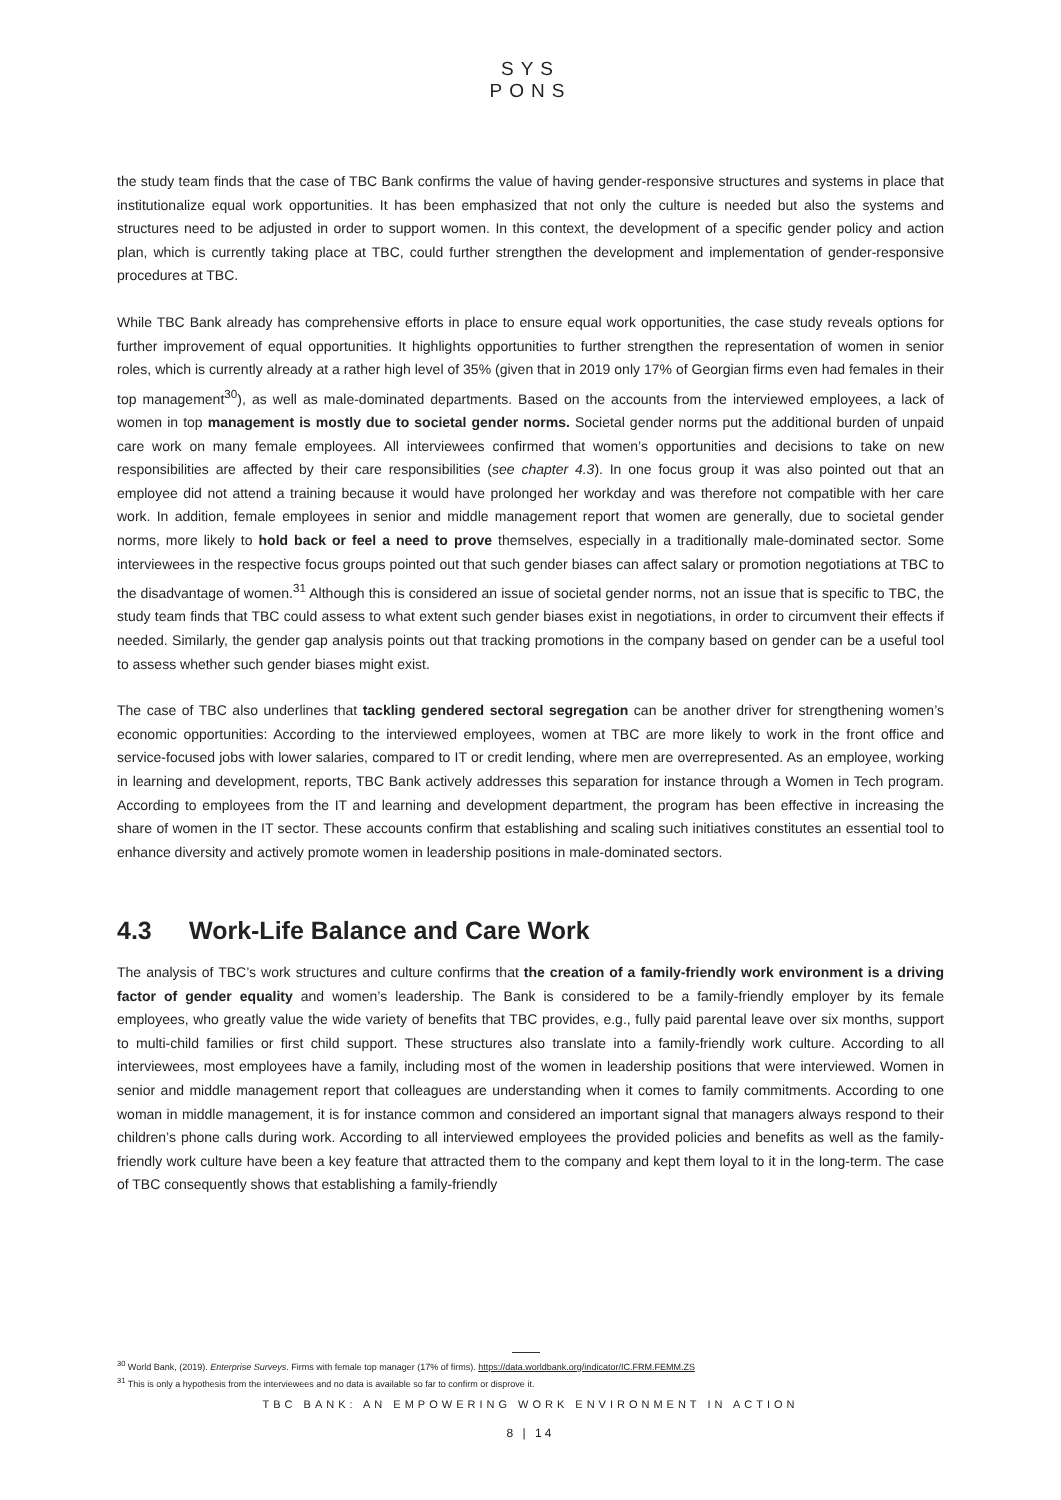SYS
PONS
the study team finds that the case of TBC Bank confirms the value of having gender-responsive structures and systems in place that institutionalize equal work opportunities. It has been emphasized that not only the culture is needed but also the systems and structures need to be adjusted in order to support women. In this context, the development of a specific gender policy and action plan, which is currently taking place at TBC, could further strengthen the development and implementation of gender-responsive procedures at TBC.
While TBC Bank already has comprehensive efforts in place to ensure equal work opportunities, the case study reveals options for further improvement of equal opportunities. It highlights opportunities to further strengthen the representation of women in senior roles, which is currently already at a rather high level of 35% (given that in 2019 only 17% of Georgian firms even had females in their top management<sup>30</sup>), as well as male-dominated departments. Based on the accounts from the interviewed employees, a lack of women in top management is mostly due to societal gender norms. Societal gender norms put the additional burden of unpaid care work on many female employees. All interviewees confirmed that women’s opportunities and decisions to take on new responsibilities are affected by their care responsibilities (see chapter 4.3). In one focus group it was also pointed out that an employee did not attend a training because it would have prolonged her workday and was therefore not compatible with her care work. In addition, female employees in senior and middle management report that women are generally, due to societal gender norms, more likely to hold back or feel a need to prove themselves, especially in a traditionally male-dominated sector. Some interviewees in the respective focus groups pointed out that such gender biases can affect salary or promotion negotiations at TBC to the disadvantage of women.<sup>31</sup> Although this is considered an issue of societal gender norms, not an issue that is specific to TBC, the study team finds that TBC could assess to what extent such gender biases exist in negotiations, in order to circumvent their effects if needed. Similarly, the gender gap analysis points out that tracking promotions in the company based on gender can be a useful tool to assess whether such gender biases might exist.
The case of TBC also underlines that tackling gendered sectoral segregation can be another driver for strengthening women’s economic opportunities: According to the interviewed employees, women at TBC are more likely to work in the front office and service-focused jobs with lower salaries, compared to IT or credit lending, where men are overrepresented. As an employee, working in learning and development, reports, TBC Bank actively addresses this separation for instance through a Women in Tech program. According to employees from the IT and learning and development department, the program has been effective in increasing the share of women in the IT sector. These accounts confirm that establishing and scaling such initiatives constitutes an essential tool to enhance diversity and actively promote women in leadership positions in male-dominated sectors.
4.3 Work-Life Balance and Care Work
The analysis of TBC’s work structures and culture confirms that the creation of a family-friendly work environment is a driving factor of gender equality and women’s leadership. The Bank is considered to be a family-friendly employer by its female employees, who greatly value the wide variety of benefits that TBC provides, e.g., fully paid parental leave over six months, support to multi-child families or first child support. These structures also translate into a family-friendly work culture. According to all interviewees, most employees have a family, including most of the women in leadership positions that were interviewed. Women in senior and middle management report that colleagues are understanding when it comes to family commitments. According to one woman in middle management, it is for instance common and considered an important signal that managers always respond to their children’s phone calls during work. According to all interviewed employees the provided policies and benefits as well as the family-friendly work culture have been a key feature that attracted them to the company and kept them loyal to it in the long-term. The case of TBC consequently shows that establishing a family-friendly
<sup>30</sup> World Bank, (2019). Enterprise Surveys. Firms with female top manager (17% of firms). https://data.worldbank.org/indicator/IC.FRM.FEMM.ZS
<sup>31</sup> This is only a hypothesis from the interviewees and no data is available so far to confirm or disprove it.
TBC BANK: AN EMPOWERING WORK ENVIRONMENT IN ACTION
8 | 14